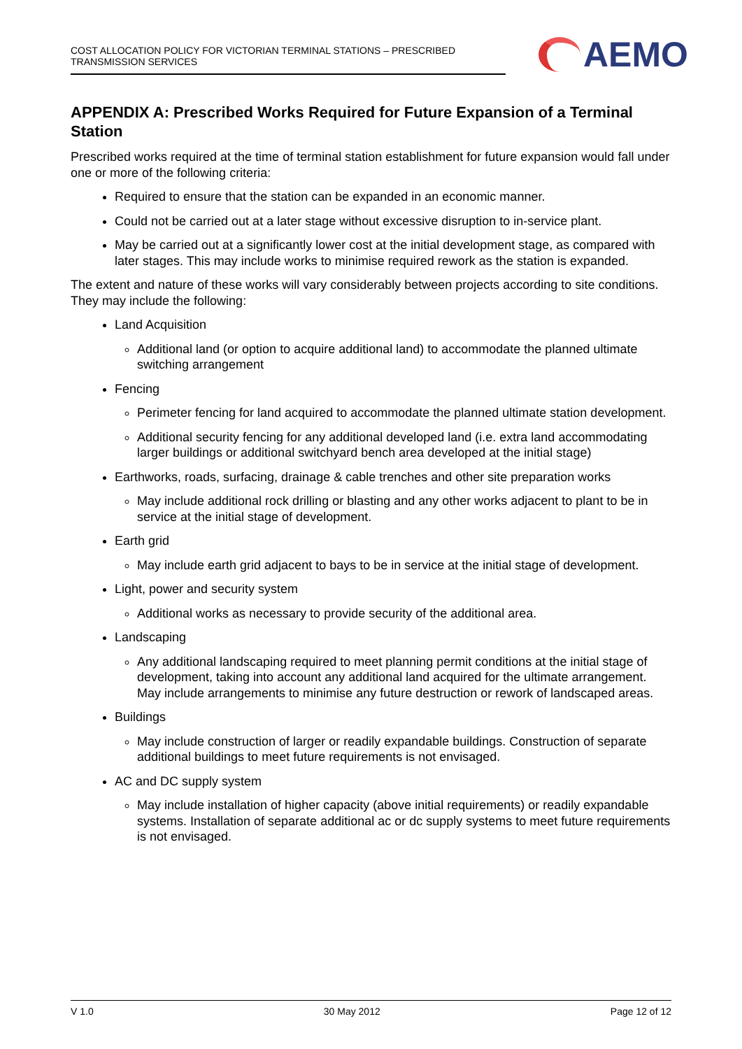COST ALLOCATION POLICY FOR VICTORIAN TERMINAL STATIONS – PRESCRIBED TRANSMISSION SERVICES
AEMO
APPENDIX A: Prescribed Works Required for Future Expansion of a Terminal Station
Prescribed works required at the time of terminal station establishment for future expansion would fall under one or more of the following criteria:
Required to ensure that the station can be expanded in an economic manner.
Could not be carried out at a later stage without excessive disruption to in-service plant.
May be carried out at a significantly lower cost at the initial development stage, as compared with later stages. This may include works to minimise required rework as the station is expanded.
The extent and nature of these works will vary considerably between projects according to site conditions. They may include the following:
Land Acquisition
Additional land (or option to acquire additional land) to accommodate the planned ultimate switching arrangement
Fencing
Perimeter fencing for land acquired to accommodate the planned ultimate station development.
Additional security fencing for any additional developed land (i.e. extra land accommodating larger buildings or additional switchyard bench area developed at the initial stage)
Earthworks, roads, surfacing, drainage & cable trenches and other site preparation works
May include additional rock drilling or blasting and any other works adjacent to plant to be in service at the initial stage of development.
Earth grid
May include earth grid adjacent to bays to be in service at the initial stage of development.
Light, power and security system
Additional works as necessary to provide security of the additional area.
Landscaping
Any additional landscaping required to meet planning permit conditions at the initial stage of development, taking into account any additional land acquired for the ultimate arrangement. May include arrangements to minimise any future destruction or rework of landscaped areas.
Buildings
May include construction of larger or readily expandable buildings. Construction of separate additional buildings to meet future requirements is not envisaged.
AC and DC supply system
May include installation of higher capacity (above initial requirements) or readily expandable systems. Installation of separate additional ac or dc supply systems to meet future requirements is not envisaged.
V 1.0 30 May 2012 Page 12 of 12